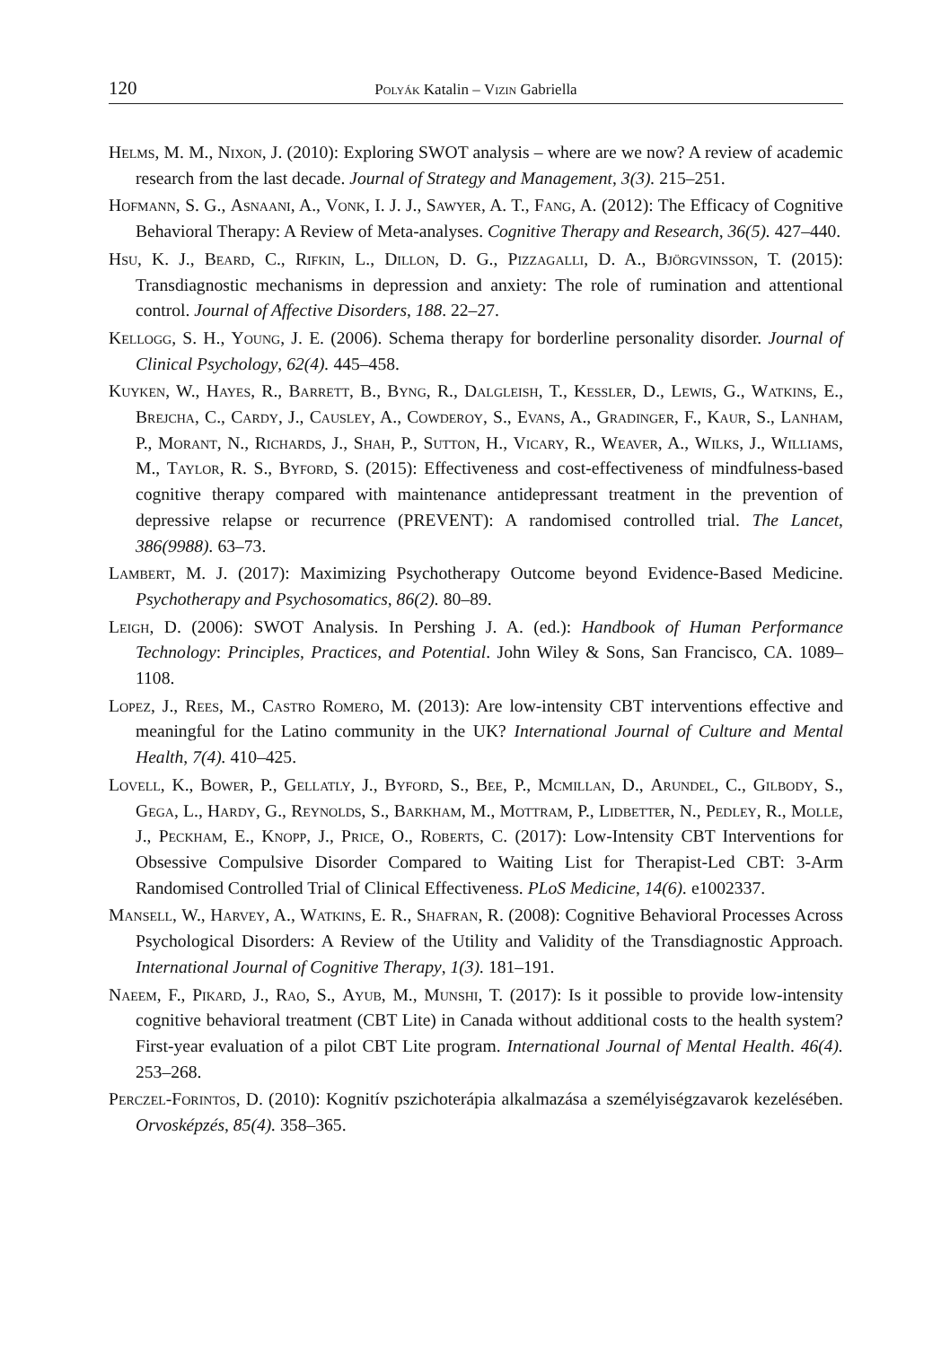120 Polyák Katalin – Vizin Gabriella
Helms, M. M., Nixon, J. (2010): Exploring SWOT analysis – where are we now? A review of academic research from the last decade. Journal of Strategy and Management, 3(3). 215–251.
Hofmann, S. G., Asnaani, A., Vonk, I. J. J., Sawyer, A. T., Fang, A. (2012): The Efficacy of Cognitive Behavioral Therapy: A Review of Meta-analyses. Cognitive Therapy and Research, 36(5). 427–440.
Hsu, K. J., Beard, C., Rifkin, L., Dillon, D. G., Pizzagalli, D. A., Björgvinsson, T. (2015): Transdiagnostic mechanisms in depression and anxiety: The role of rumination and attentional control. Journal of Affective Disorders, 188. 22–27.
Kellogg, S. H., Young, J. E. (2006). Schema therapy for borderline personality disorder. Journal of Clinical Psychology, 62(4). 445–458.
Kuyken, W., Hayes, R., Barrett, B., Byng, R., Dalgleish, T., Kessler, D., Lewis, G., Watkins, E., Brejcha, C., Cardy, J., Causley, A., Cowderoy, S., Evans, A., Grading­er, F., Kaur, S., Lanham, P., Morant, N., Richards, J., Shah, P., Sutton, H., Vicary, R., Weaver, A., Wilks, J., Williams, M., Taylor, R. S., Byford, S. (2015): Effectiveness and cost-effectiveness of mindfulness-based cognitive therapy compared with maintenance antidepressant treatment in the prevention of depressive relapse or recurrence (PREVENT): A randomised controlled trial. The Lancet, 386(9988). 63–73.
Lambert, M. J. (2017): Maximizing Psychotherapy Outcome beyond Evidence-Based Medi­cine. Psychotherapy and Psychosomatics, 86(2). 80–89.
Leigh, D. (2006): SWOT Analysis. In Pershing J. A. (ed.): Handbook of Human Performance Technology: Principles, Practices, and Potential. John Wiley & Sons, San Francisco, CA. 1089–1108.
Lopez, J., Rees, M., Castro Romero, M. (2013): Are low-intensity CBT interventions effec­tive and meaningful for the Latino community in the UK? International Journal of Culture and Mental Health, 7(4). 410–425.
Lovell, K., Bower, P., Gellatly, J., Byford, S., Bee, P., Mcmillan, D., Arundel, C., Gilbody, S., Gega, L., Hardy, G., Reynolds, S., Barkham, M., Mottram, P., Lidbet­ter, N., Pedley, R., Molle, J., Peckham, E., Knopp, J., Price, O., Roberts, C. (2017): Low-Intensity CBT Interventions for Obsessive Compulsive Disorder Compared to Waiting List for Therapist-Led CBT: 3-Arm Randomised Controlled Trial of Clinical Effectiveness. PLoS Medicine, 14(6). e1002337.
Mansell, W., Harvey, A., Watkins, E. R., Shafran, R. (2008): Cognitive Behavioral Processes Across Psychological Disorders: A Review of the Utility and Validity of the Transdiagnostic Approach. International Journal of Cognitive Therapy, 1(3). 181–191.
Naeem, F., Pikard, J., Rao, S., Ayub, M., Munshi, T. (2017): Is it possible to provide low-in­tensity cognitive behavioral treatment (CBT Lite) in Canada without additional costs to the health system? First-year evaluation of a pilot CBT Lite program. International Jour­nal of Mental Health. 46(4). 253–268.
Perczel-Forintos, D. (2010): Kognitív pszichoterápia alkalmazása a személyiségzavarok kezelésében. Orvosképzés, 85(4). 358–365.